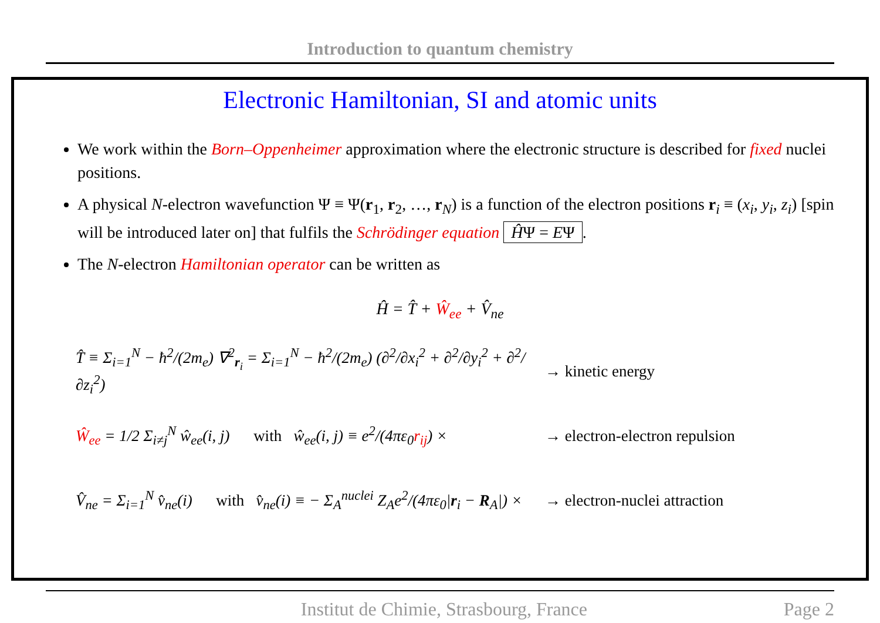Introduction to quantum chemistry
Electronic Hamiltonian, SI and atomic units
We work within the Born–Oppenheimer approximation where the electronic structure is described for fixed nuclei positions.
A physical N-electron wavefunction Ψ ≡ Ψ(r<sub>1</sub>, r<sub>2</sub>, …, r<sub>N</sub>) is a function of the electron positions r<sub>i</sub> ≡ (x<sub>i</sub>, y<sub>i</sub>, z<sub>i</sub>) [spin will be introduced later on] that fulfils the Schrödinger equation ĤΨ = EΨ.
The N-electron Hamiltonian operator can be written as
Ĥ = T̂ + Ŵ<sub>ee</sub> + V̂<sub>ne</sub>
T̂ ≡ Σ<sub>i=1</sub><sup>N</sup> − ħ<sup>2</sup>/(2m<sub>e</sub>) ∇<sup>2</sup><sub>r<sub>i</sub></sub> = Σ<sub>i=1</sub><sup>N</sup> − ħ<sup>2</sup>/(2m<sub>e</sub>) (∂<sup>2</sup>/∂x<sub>i</sub><sup>2</sup> + ∂<sup>2</sup>/∂y<sub>i</sub><sup>2</sup> + ∂<sup>2</sup>/∂z<sub>i</sub><sup>2</sup>)
→ kinetic energy
Ŵ<sub>ee</sub> = 1/2 Σ<sub>i≠j</sub><sup>N</sup> ŵ<sub>ee</sub>(i, j) with ŵ<sub>ee</sub>(i, j) ≡ e<sup>2</sup>/(4πε<sub>0</sub>r<sub>ij</sub>) ×
→ electron-electron repulsion
V̂<sub>ne</sub> = Σ<sub>i=1</sub><sup>N</sup> v̂<sub>ne</sub>(i) with v̂<sub>ne</sub>(i) ≡ − Σ<sub>A</sub><sup>nuclei</sup> Z<sub>A</sub>e<sup>2</sup>/(4πε<sub>0</sub>|r<sub>i</sub> − R<sub>A</sub>|) ×
→ electron-nuclei attraction
Institut de Chimie, Strasbourg, France Page 2